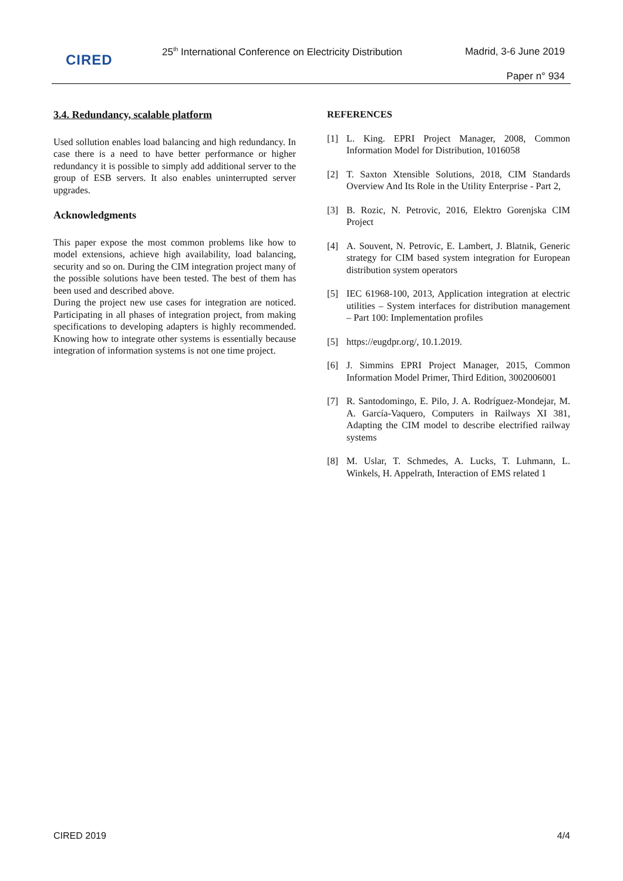CIRED
25<sup>th</sup> International Conference on Electricity Distribution
Madrid, 3-6 June 2019
Paper n° 934
3.4. Redundancy, scalable platform
Used sollution enables load balancing and high redundancy. In case there is a need to have better performance or higher redundancy it is possible to simply add additional server to the group of ESB servers. It also enables uninterrupted server upgrades.
Acknowledgments
This paper expose the most common problems like how to model extensions, achieve high availability, load balancing, security and so on. During the CIM integration project many of the possible solutions have been tested. The best of them has been used and described above.
During the project new use cases for integration are noticed. Participating in all phases of integration project, from making specifications to developing adapters is highly recommended. Knowing how to integrate other systems is essentially because integration of information systems is not one time project.
REFERENCES
[1] L. King. EPRI Project Manager, 2008, Common Information Model for Distribution, 1016058
[2] T. Saxton Xtensible Solutions, 2018, CIM Standards Overview And Its Role in the Utility Enterprise - Part 2,
[3] B. Rozic, N. Petrovic, 2016, Elektro Gorenjska CIM Project
[4] A. Souvent, N. Petrovic, E. Lambert, J. Blatnik, Generic strategy for CIM based system integration for European distribution system operators
[5] IEC 61968-100, 2013, Application integration at electric utilities – System interfaces for distribution management – Part 100: Implementation profiles
[5] https://eugdpr.org/, 10.1.2019.
[6] J. Simmins EPRI Project Manager, 2015, Common Information Model Primer, Third Edition, 3002006001
[7] R. Santodomingo, E. Pilo, J. A. Rodríguez-Mondejar, M. A. García-Vaquero, Computers in Railways XI 381, Adapting the CIM model to describe electrified railway systems
[8] M. Uslar, T. Schmedes, A. Lucks, T. Luhmann, L. Winkels, H. Appelrath, Interaction of EMS related 1
CIRED 2019 4/4